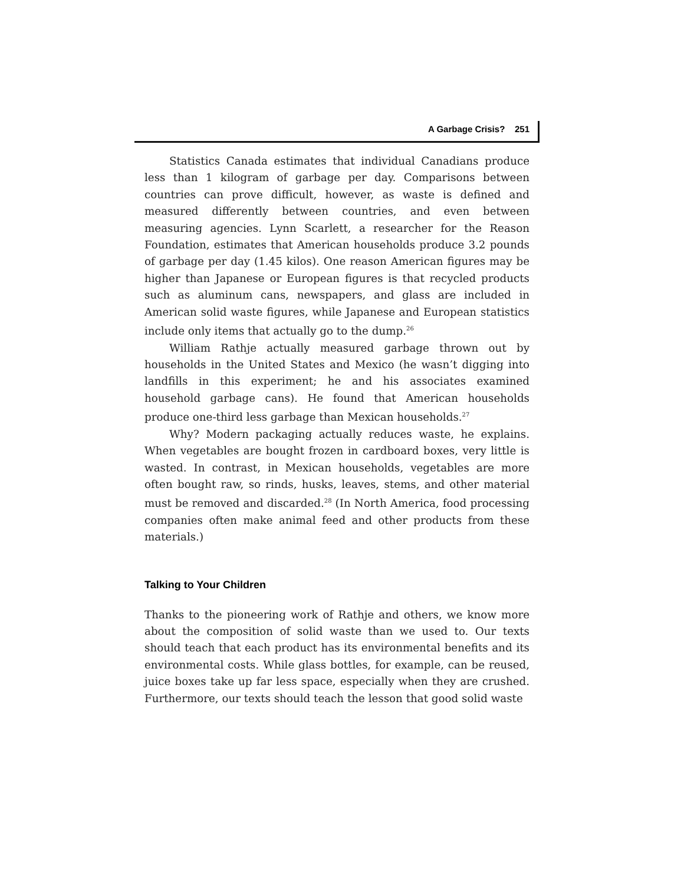A Garbage Crisis? 251
Statistics Canada estimates that individual Canadians produce less than 1 kilogram of garbage per day. Comparisons between countries can prove difficult, however, as waste is defined and measured differently between countries, and even between measuring agencies. Lynn Scarlett, a researcher for the Reason Foundation, estimates that American households produce 3.2 pounds of garbage per day (1.45 kilos). One reason American figures may be higher than Japanese or European figures is that recycled products such as aluminum cans, newspapers, and glass are included in American solid waste figures, while Japanese and European statistics include only items that actually go to the dump.<sup>26</sup>
William Rathje actually measured garbage thrown out by households in the United States and Mexico (he wasn’t digging into landfills in this experiment; he and his associates examined household garbage cans). He found that American households produce one-third less garbage than Mexican households.<sup>27</sup>
Why? Modern packaging actually reduces waste, he explains. When vegetables are bought frozen in cardboard boxes, very little is wasted. In contrast, in Mexican households, vegetables are more often bought raw, so rinds, husks, leaves, stems, and other material must be removed and discarded.<sup>28</sup> (In North America, food processing companies often make animal feed and other products from these materials.)
Talking to Your Children
Thanks to the pioneering work of Rathje and others, we know more about the composition of solid waste than we used to. Our texts should teach that each product has its environmental benefits and its environmental costs. While glass bottles, for example, can be reused, juice boxes take up far less space, especially when they are crushed. Furthermore, our texts should teach the lesson that good solid waste